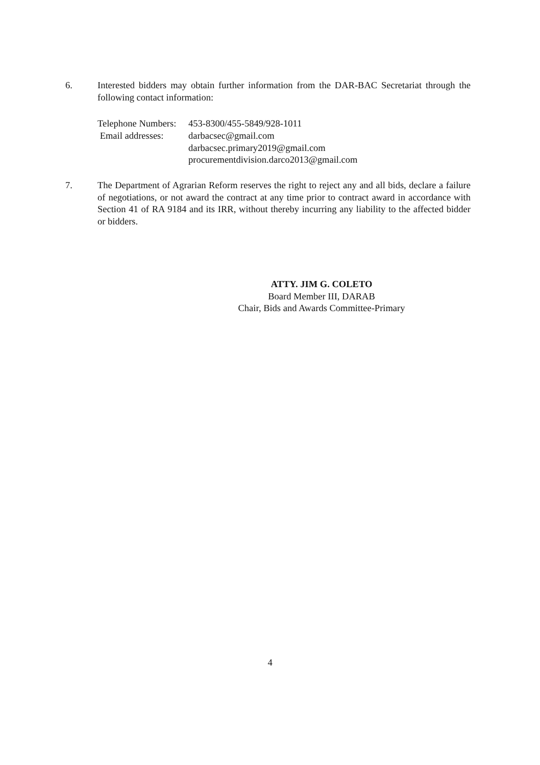6. Interested bidders may obtain further information from the DAR-BAC Secretariat through the following contact information:
Telephone Numbers: 453-8300/455-5849/928-1011
Email addresses: darbacsec@gmail.com
darbacsec.primary2019@gmail.com
procurementdivision.darco2013@gmail.com
7. The Department of Agrarian Reform reserves the right to reject any and all bids, declare a failure of negotiations, or not award the contract at any time prior to contract award in accordance with Section 41 of RA 9184 and its IRR, without thereby incurring any liability to the affected bidder or bidders.
ATTY. JIM G. COLETO
Board Member III, DARAB
Chair, Bids and Awards Committee-Primary
4